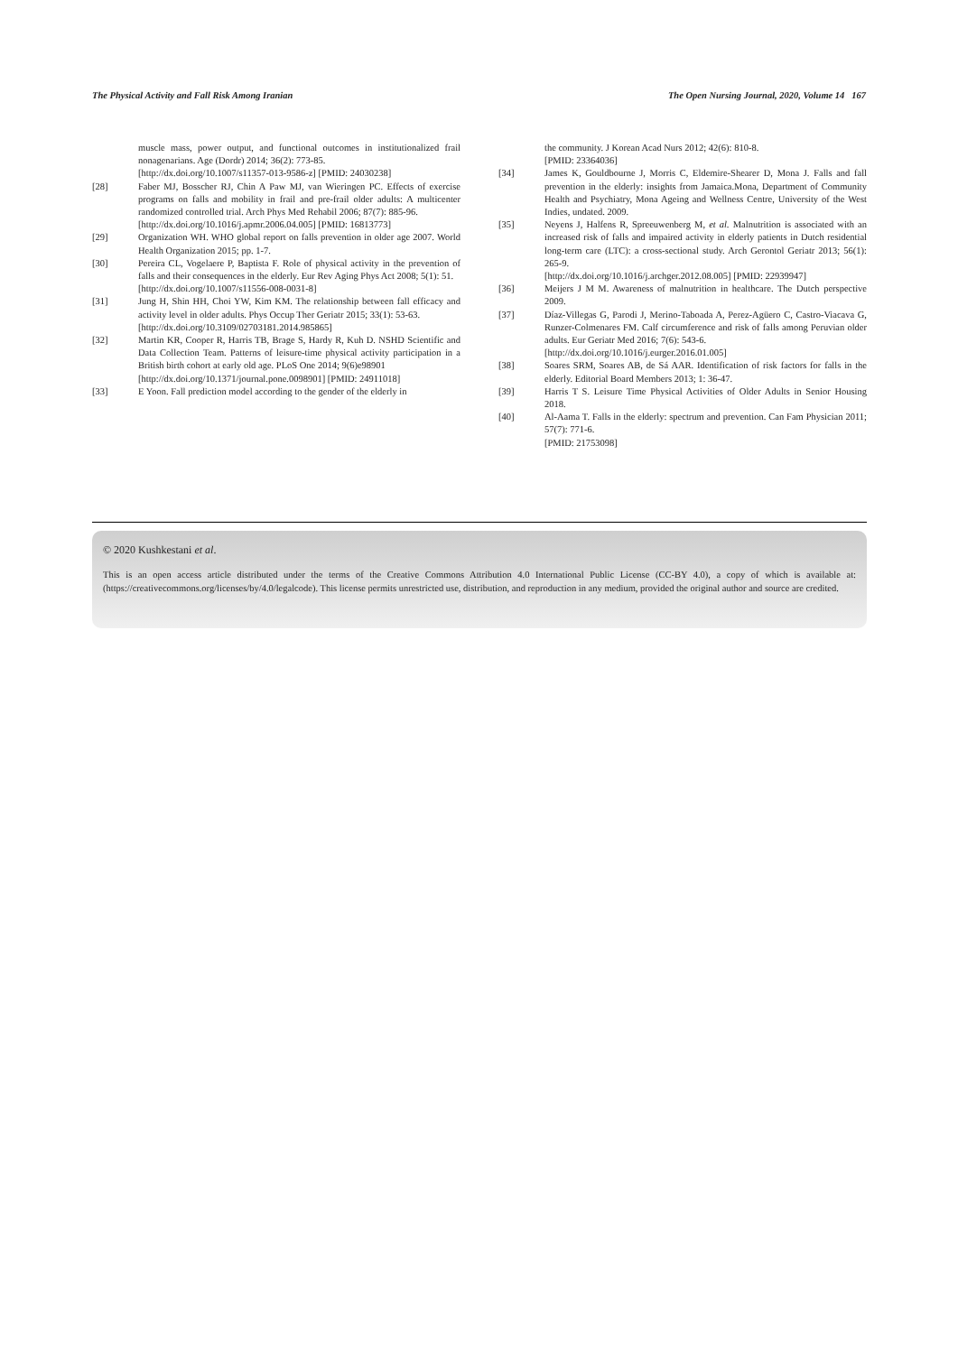The Physical Activity and Fall Risk Among Iranian The Open Nursing Journal, 2020, Volume 14 167
muscle mass, power output, and functional outcomes in institutionalized frail nonagenarians. Age (Dordr) 2014; 36(2): 773-85.
[http://dx.doi.org/10.1007/s11357-013-9586-z] [PMID: 24030238]
[28] Faber MJ, Bosscher RJ, Chin A Paw MJ, van Wieringen PC. Effects of exercise programs on falls and mobility in frail and pre-frail older adults: A multicenter randomized controlled trial. Arch Phys Med Rehabil 2006; 87(7): 885-96.
[http://dx.doi.org/10.1016/j.apmr.2006.04.005] [PMID: 16813773]
[29] Organization WH. WHO global report on falls prevention in older age 2007. World Health Organization 2015; pp. 1-7.
[30] Pereira CL, Vogelaere P, Baptista F. Role of physical activity in the prevention of falls and their consequences in the elderly. Eur Rev Aging Phys Act 2008; 5(1): 51.
[http://dx.doi.org/10.1007/s11556-008-0031-8]
[31] Jung H, Shin HH, Choi YW, Kim KM. The relationship between fall efficacy and activity level in older adults. Phys Occup Ther Geriatr 2015; 33(1): 53-63.
[http://dx.doi.org/10.3109/02703181.2014.985865]
[32] Martin KR, Cooper R, Harris TB, Brage S, Hardy R, Kuh D. NSHD Scientific and Data Collection Team. Patterns of leisure-time physical activity participation in a British birth cohort at early old age. PLoS One 2014; 9(6)e98901
[http://dx.doi.org/10.1371/journal.pone.0098901] [PMID: 24911018]
[33] E Yoon. Fall prediction model according to the gender of the elderly in
the community. J Korean Acad Nurs 2012; 42(6): 810-8.
[PMID: 23364036]
[34] James K, Gouldbourne J, Morris C, Eldemire-Shearer D, Mona J. Falls and fall prevention in the elderly: insights from Jamaica.Mona, Department of Community Health and Psychiatry, Mona Ageing and Wellness Centre, University of the West Indies, undated. 2009.
[35] Neyens J, Halfens R, Spreeuwenberg M, et al. Malnutrition is associated with an increased risk of falls and impaired activity in elderly patients in Dutch residential long-term care (LTC): a cross-sectional study. Arch Gerontol Geriatr 2013; 56(1): 265-9.
[http://dx.doi.org/10.1016/j.archger.2012.08.005] [PMID: 22939947]
[36] Meijers J M M. Awareness of malnutrition in healthcare. The Dutch perspective 2009.
[37] Díaz-Villegas G, Parodi J, Merino-Taboada A, Perez-Agüero C, Castro-Viacava G, Runzer-Colmenares FM. Calf circumference and risk of falls among Peruvian older adults. Eur Geriatr Med 2016; 7(6): 543-6.
[http://dx.doi.org/10.1016/j.eurger.2016.01.005]
[38] Soares SRM, Soares AB, de Sá AAR. Identification of risk factors for falls in the elderly. Editorial Board Members 2013; 1: 36-47.
[39] Harris T S. Leisure Time Physical Activities of Older Adults in Senior Housing 2018.
[40] Al-Aama T. Falls in the elderly: spectrum and prevention. Can Fam Physician 2011; 57(7): 771-6.
[PMID: 21753098]
© 2020 Kushkestani et al.
This is an open access article distributed under the terms of the Creative Commons Attribution 4.0 International Public License (CC-BY 4.0), a copy of which is available at: (https://creativecommons.org/licenses/by/4.0/legalcode). This license permits unrestricted use, distribution, and reproduction in any medium, provided the original author and source are credited.